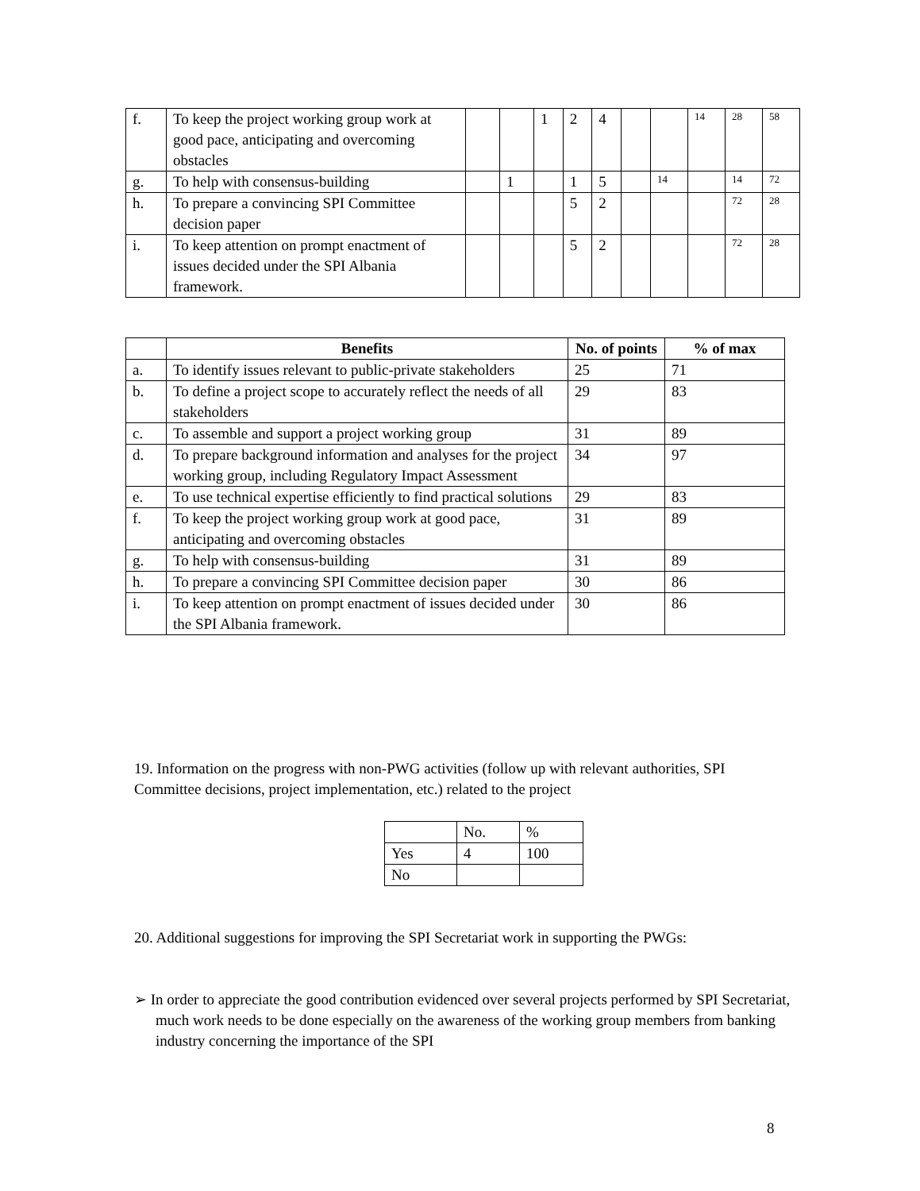| f. | To keep the project working group work at good pace, anticipating and overcoming obstacles | | | 1 | 2 | 4 | | | 14 | 28 | 58 |
| g. | To help with consensus-building | | 1 | | 1 | 5 | | 14 | | 14 | 72 |
| h. | To prepare a convincing SPI Committee decision paper | | | | 5 | 2 | | | | 72 | 28 |
| i. | To keep attention on prompt enactment of issues decided under the SPI Albania framework. | | | | 5 | 2 | | | | 72 | 28 |
| | Benefits | No. of points | % of max |
| --- | --- | --- | --- |
| a. | To identify issues relevant to public-private stakeholders | 25 | 71 |
| b. | To define a project scope to accurately reflect the needs of all stakeholders | 29 | 83 |
| c. | To assemble and support a project working group | 31 | 89 |
| d. | To prepare background information and analyses for the project working group, including Regulatory Impact Assessment | 34 | 97 |
| e. | To use technical expertise efficiently to find practical solutions | 29 | 83 |
| f. | To keep the project working group work at good pace, anticipating and overcoming obstacles | 31 | 89 |
| g. | To help with consensus-building | 31 | 89 |
| h. | To prepare a convincing SPI Committee decision paper | 30 | 86 |
| i. | To keep attention on prompt enactment of issues decided under the SPI Albania framework. | 30 | 86 |
19. Information on the progress with non-PWG activities (follow up with relevant authorities, SPI Committee decisions, project implementation, etc.) related to the project
| | No. | % |
| Yes | 4 | 100 |
| No | | |
20. Additional suggestions for improving the SPI Secretariat work in supporting the PWGs:
➢ In order to appreciate the good contribution evidenced over several projects performed by SPI Secretariat, much work needs to be done especially on the awareness of the working group members from banking industry concerning the importance of the SPI
8